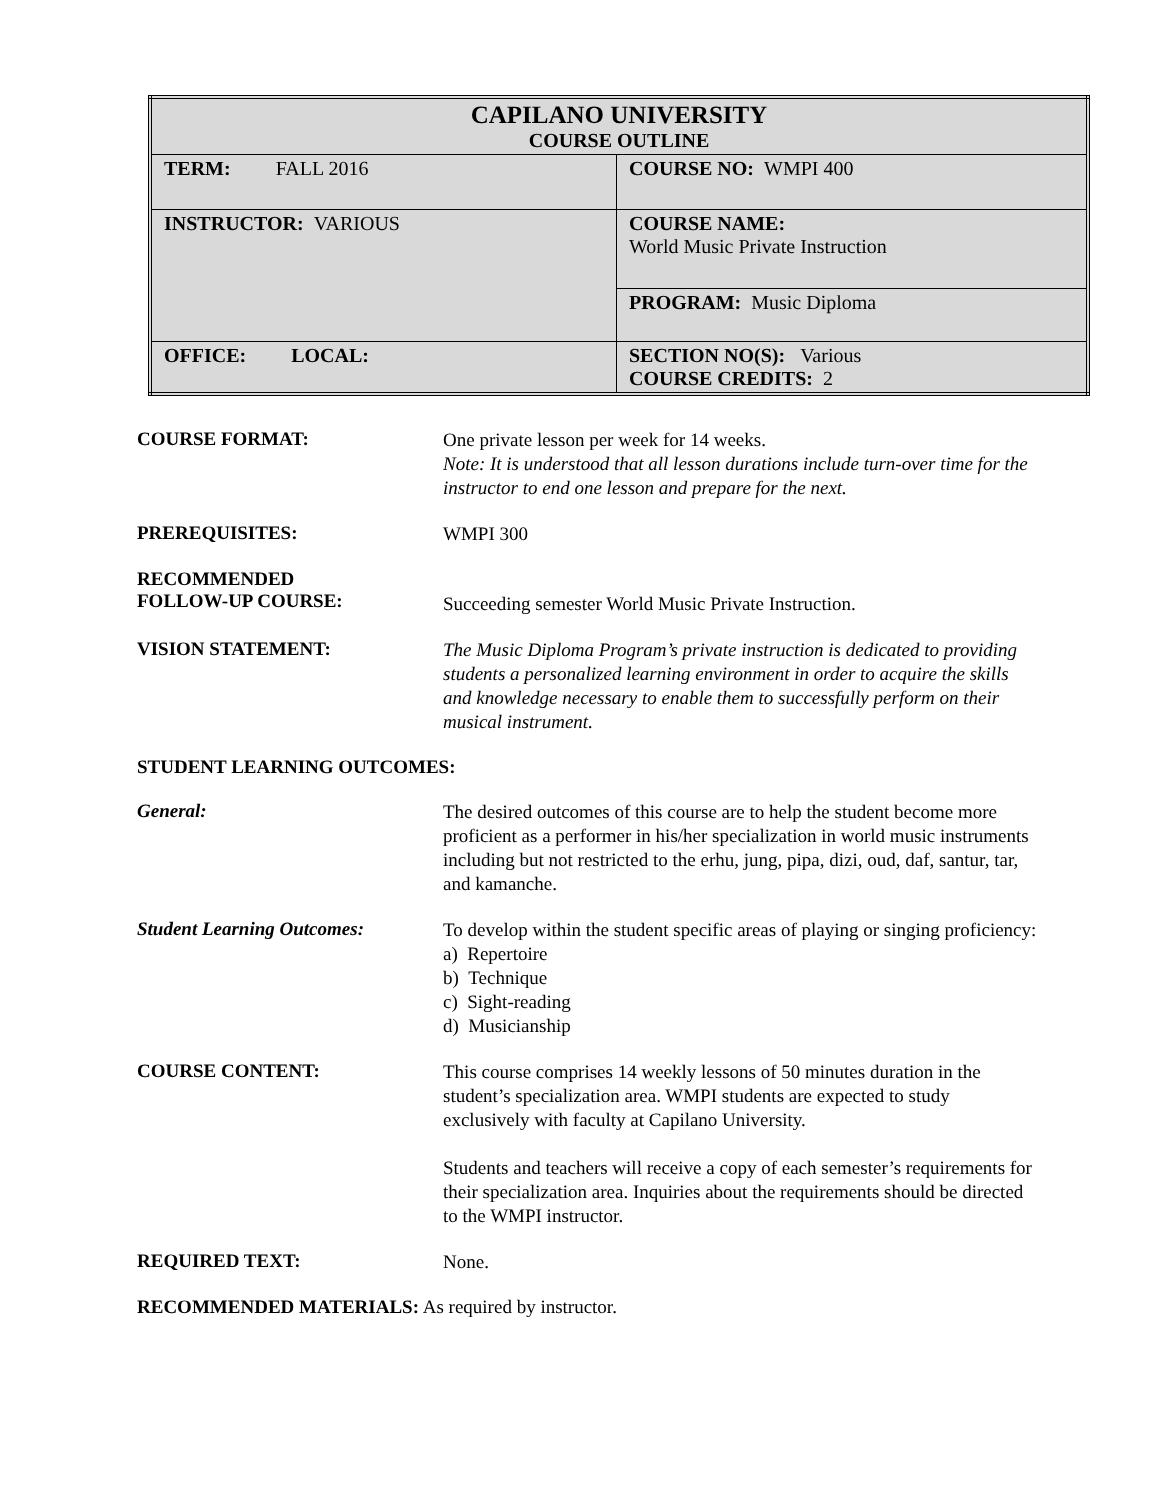| CAPILANO UNIVERSITY COURSE OUTLINE | |
| TERM: FALL 2016 | COURSE NO: WMPI 400 |
| INSTRUCTOR: VARIOUS | COURSE NAME: World Music Private Instruction |
| | PROGRAM: Music Diploma |
| OFFICE: LOCAL: | SECTION NO(S): Various COURSE CREDITS: 2 |
COURSE FORMAT:
One private lesson per week for 14 weeks.
Note: It is understood that all lesson durations include turn-over time for the instructor to end one lesson and prepare for the next.
PREREQUISITES:
WMPI 300
RECOMMENDED
FOLLOW-UP COURSE:
Succeeding semester World Music Private Instruction.
VISION STATEMENT:
The Music Diploma Program’s private instruction is dedicated to providing students a personalized learning environment in order to acquire the skills and knowledge necessary to enable them to successfully perform on their musical instrument.
STUDENT LEARNING OUTCOMES:
General:
The desired outcomes of this course are to help the student become more proficient as a performer in his/her specialization in world music instruments including but not restricted to the erhu, jung, pipa, dizi, oud, daf, santur, tar, and kamanche.
Student Learning Outcomes:
To develop within the student specific areas of playing or singing proficiency:
a) Repertoire
b) Technique
c) Sight-reading
d) Musicianship
COURSE CONTENT:
This course comprises 14 weekly lessons of 50 minutes duration in the student’s specialization area. WMPI students are expected to study exclusively with faculty at Capilano University.
Students and teachers will receive a copy of each semester’s requirements for their specialization area. Inquiries about the requirements should be directed to the WMPI instructor.
REQUIRED TEXT:
None.
RECOMMENDED MATERIALS: As required by instructor.